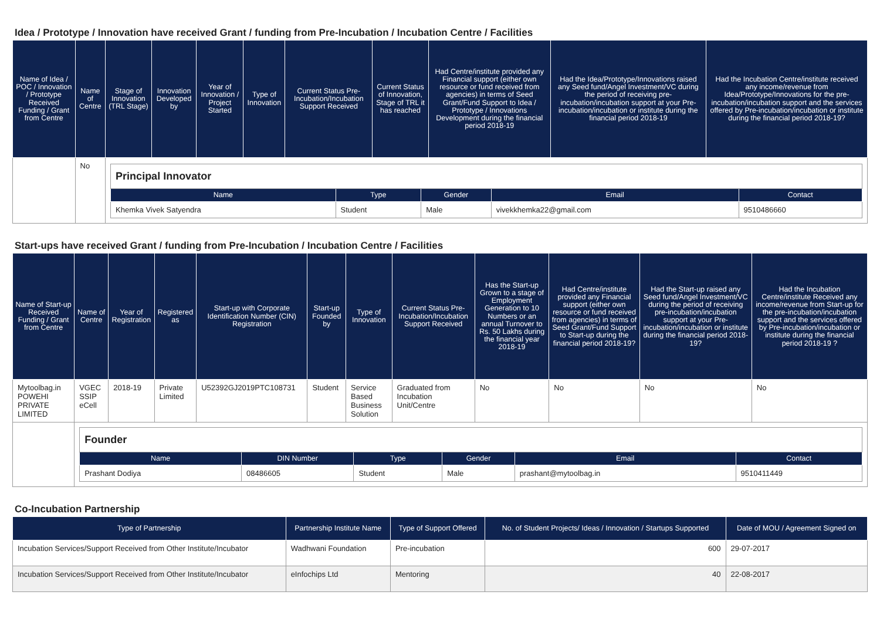Idea / Prototype / Innovation have received Grant / funding from Pre-Incubation / Incubation Centre / Facilities
| Name of Idea / POC / Innovation / Prototype Received Funding / Grant from Centre | Name of Centre | Stage of Innovation (TRL Stage) | Innovation Developed by | Year of Innovation / Project Started | Type of Innovation | Current Status Pre-Incubation/Incubation Support Received | Current Status of Innovation, Stage of TRL it has reached | Had Centre/institute provided any Financial support (either own resource or fund received from agencies) in terms of Seed Grant/Fund Support to Idea / Prototype / Innovations Development during the financial period 2018-19 | Had the Idea/Prototype/Innovations raised any Seed fund/Angel Investment/VC during the period of receiving pre-incubation/incubation support at your Pre-incubation/incubation or institute during the financial period 2018-19 | Had the Incubation Centre/institute received any income/revenue from Idea/Prototype/Innovations for the pre-incubation/incubation support and the services offered by Pre-incubation/incubation or institute during the financial period 2018-19? |
| --- | --- | --- | --- | --- | --- | --- | --- | --- | --- | --- |
| | No | / Principal Innovator / / / / / / Name / Type / Gender / Email / Contact / / Khemka Vivek Satyendra / Student / Male / vivekkhemka22@gmail.com / 9510486660 / | | | | | | | | |
Start-ups have received Grant / funding from Pre-Incubation / Incubation Centre / Facilities
| Name of Start-up Received Funding / Grant from Centre | Name of Centre | Year of Registration | Registered as | Start-up with Corporate Identification Number (CIN) Registration | Start-up Founded by | Type of Innovation | Current Status Pre-Incubation/Incubation Support Received | Has the Start-up Grown to a stage of Employment Generation to 10 Numbers or an annual Turnover to Rs. 50 Lakhs during the financial year 2018-19 | Had Centre/institute provided any Financial support (either own resource or fund received from agencies) in terms of Seed Grant/Fund Support to Start-up during the financial period 2018-19? | Had the Start-up raised any Seed fund/Angel Investment/VC during the period of receiving pre-incubation/incubation support at your Pre-incubation/incubation or institute during the financial period 2018-19? | Had the Incubation Centre/institute Received any income/revenue from Start-up for the pre-incubation/incubation support and the services offered by Pre-incubation/incubation or institute during the financial period 2018-19 ? |
| --- | --- | --- | --- | --- | --- | --- | --- | --- | --- | --- | --- |
| Mytoolbag.in POWEHI PRIVATE LIMITED | VGEC SSIP eCell | 2018-19 | Private Limited | U52392GJ2019PTC108731 | Student | Service Based Business Solution | Graduated from Incubation Unit/Centre | No | No | No | No |
| | / Founder / / / / / / / Name / DIN Number / Type / Gender / Email / Contact / / Prashant Dodiya / 08486605 / Student / Male / prashant@mytoolbag.in / 9510411449 / | | | | | | | | | | |
Co-Incubation Partnership
| Type of Partnership | Partnership Institute Name | Type of Support Offered | No. of Student Projects/ Ideas / Innovation / Startups Supported | Date of MOU / Agreement Signed on |
| --- | --- | --- | --- | --- |
| Incubation Services/Support Received from Other Institute/Incubator | Wadhwani Foundation | Pre-incubation | 600 | 29-07-2017 |
| Incubation Services/Support Received from Other Institute/Incubator | eInfochips Ltd | Mentoring | 40 | 22-08-2017 |